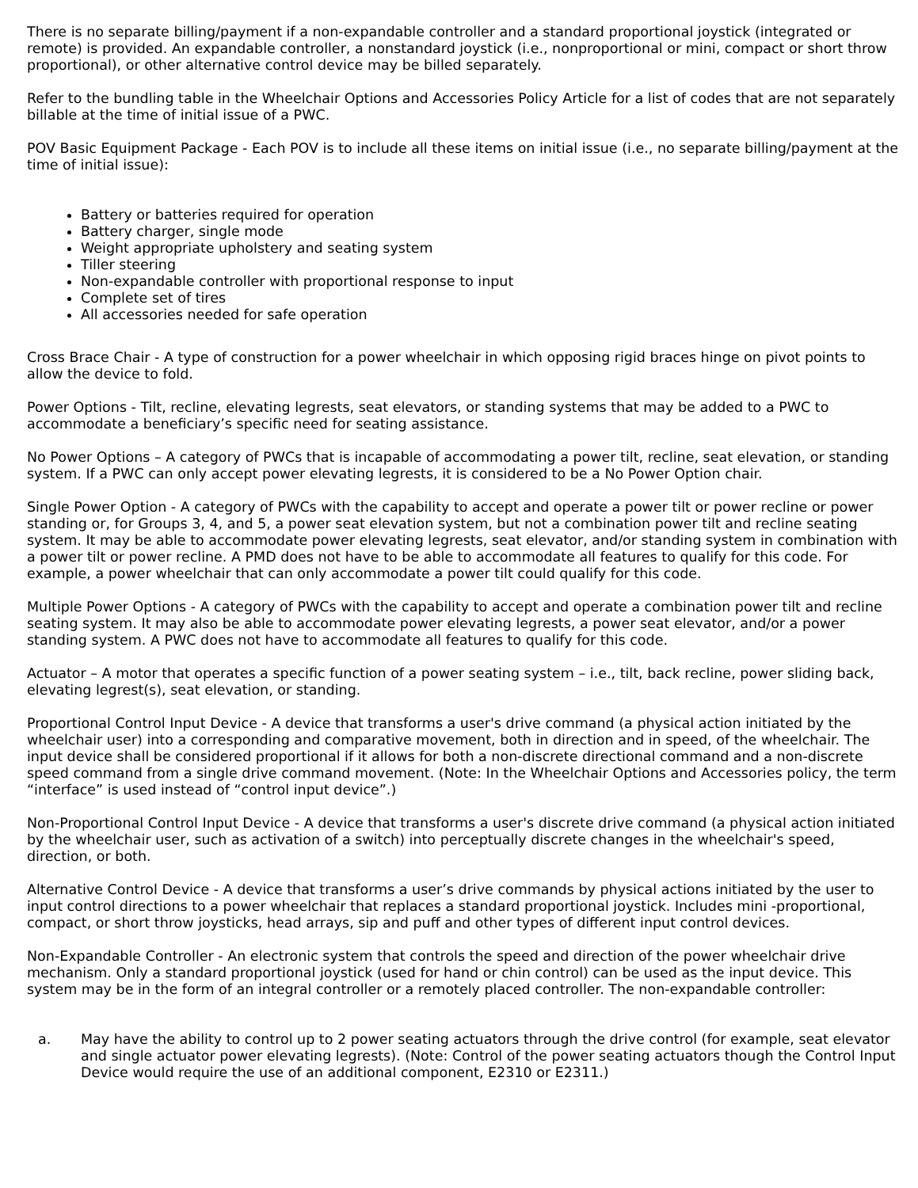There is no separate billing/payment if a non-expandable controller and a standard proportional joystick (integrated or remote) is provided. An expandable controller, a nonstandard joystick (i.e., nonproportional or mini, compact or short throw proportional), or other alternative control device may be billed separately.
Refer to the bundling table in the Wheelchair Options and Accessories Policy Article for a list of codes that are not separately billable at the time of initial issue of a PWC.
POV Basic Equipment Package - Each POV is to include all these items on initial issue (i.e., no separate billing/payment at the time of initial issue):
Battery or batteries required for operation
Battery charger, single mode
Weight appropriate upholstery and seating system
Tiller steering
Non-expandable controller with proportional response to input
Complete set of tires
All accessories needed for safe operation
Cross Brace Chair - A type of construction for a power wheelchair in which opposing rigid braces hinge on pivot points to allow the device to fold.
Power Options - Tilt, recline, elevating legrests, seat elevators, or standing systems that may be added to a PWC to accommodate a beneficiary’s specific need for seating assistance.
No Power Options – A category of PWCs that is incapable of accommodating a power tilt, recline, seat elevation, or standing system. If a PWC can only accept power elevating legrests, it is considered to be a No Power Option chair.
Single Power Option - A category of PWCs with the capability to accept and operate a power tilt or power recline or power standing or, for Groups 3, 4, and 5, a power seat elevation system, but not a combination power tilt and recline seating system. It may be able to accommodate power elevating legrests, seat elevator, and/or standing system in combination with a power tilt or power recline. A PMD does not have to be able to accommodate all features to qualify for this code. For example, a power wheelchair that can only accommodate a power tilt could qualify for this code.
Multiple Power Options - A category of PWCs with the capability to accept and operate a combination power tilt and recline seating system. It may also be able to accommodate power elevating legrests, a power seat elevator, and/or a power standing system. A PWC does not have to accommodate all features to qualify for this code.
Actuator – A motor that operates a specific function of a power seating system – i.e., tilt, back recline, power sliding back, elevating legrest(s), seat elevation, or standing.
Proportional Control Input Device - A device that transforms a user's drive command (a physical action initiated by the wheelchair user) into a corresponding and comparative movement, both in direction and in speed, of the wheelchair. The input device shall be considered proportional if it allows for both a non-discrete directional command and a non-discrete speed command from a single drive command movement. (Note: In the Wheelchair Options and Accessories policy, the term “interface” is used instead of “control input device”.)
Non-Proportional Control Input Device - A device that transforms a user's discrete drive command (a physical action initiated by the wheelchair user, such as activation of a switch) into perceptually discrete changes in the wheelchair's speed, direction, or both.
Alternative Control Device - A device that transforms a user’s drive commands by physical actions initiated by the user to input control directions to a power wheelchair that replaces a standard proportional joystick. Includes mini -proportional, compact, or short throw joysticks, head arrays, sip and puff and other types of different input control devices.
Non-Expandable Controller - An electronic system that controls the speed and direction of the power wheelchair drive mechanism. Only a standard proportional joystick (used for hand or chin control) can be used as the input device. This system may be in the form of an integral controller or a remotely placed controller. The non-expandable controller:
a. May have the ability to control up to 2 power seating actuators through the drive control (for example, seat elevator and single actuator power elevating legrests). (Note: Control of the power seating actuators though the Control Input Device would require the use of an additional component, E2310 or E2311.)